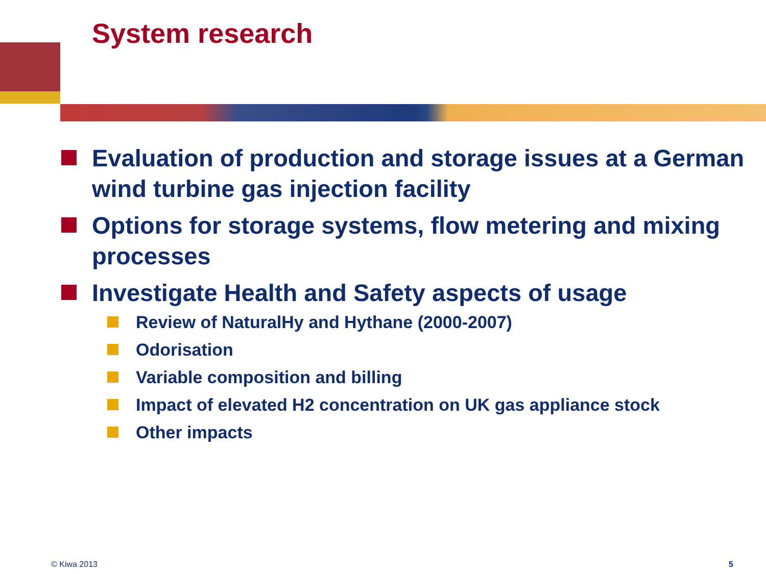System research
Evaluation of production and storage issues at a German wind turbine gas injection facility
Options for storage systems, flow metering and mixing processes
Investigate Health and Safety aspects of usage
Review of NaturalHy and Hythane (2000-2007)
Odorisation
Variable composition and billing
Impact of elevated H2 concentration on UK gas appliance stock
Other impacts
© Kiwa 2013 5